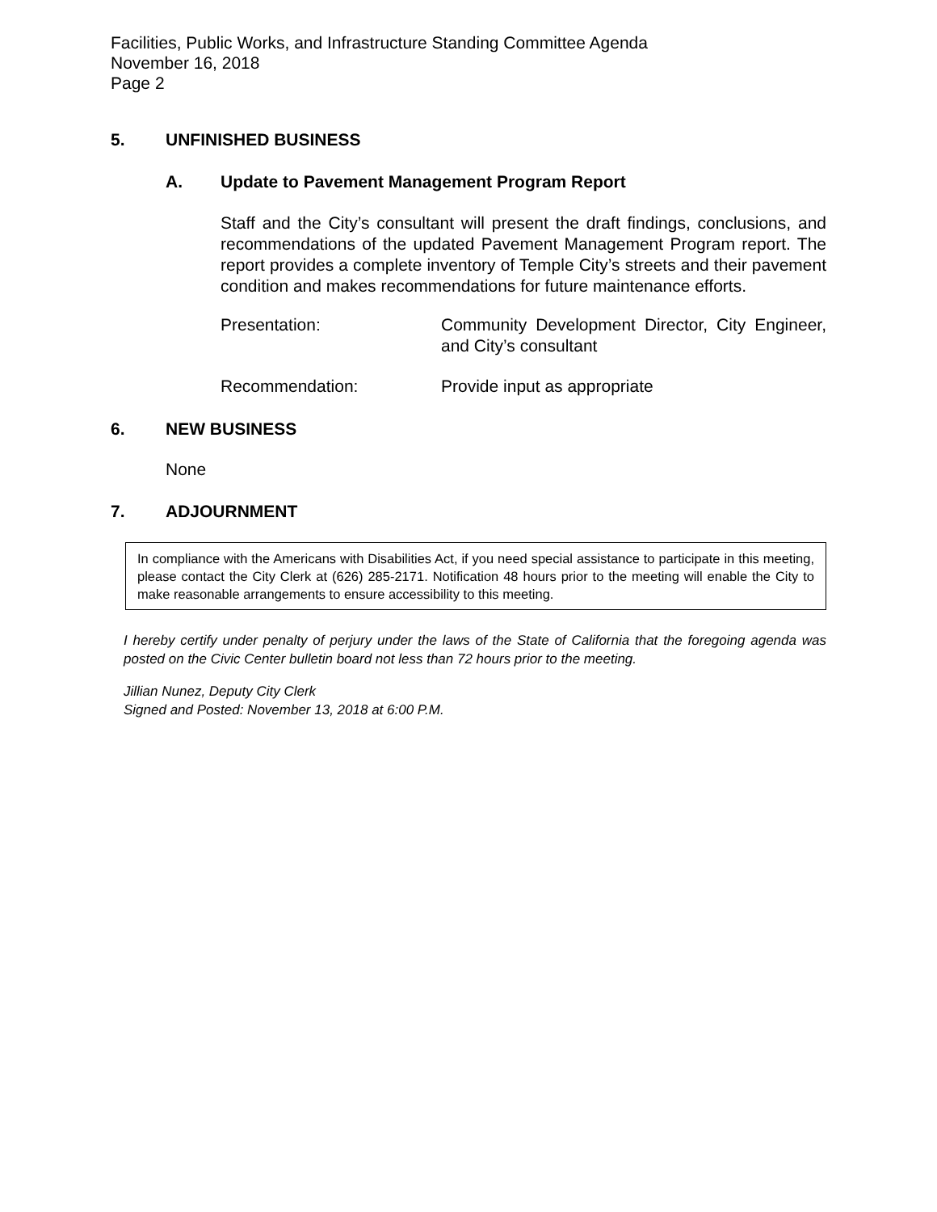Facilities, Public Works, and Infrastructure Standing Committee Agenda
November 16, 2018
Page 2
5. UNFINISHED BUSINESS
A. Update to Pavement Management Program Report
Staff and the City’s consultant will present the draft findings, conclusions, and recommendations of the updated Pavement Management Program report. The report provides a complete inventory of Temple City’s streets and their pavement condition and makes recommendations for future maintenance efforts.
Presentation: Community Development Director, City Engineer, and City’s consultant
Recommendation: Provide input as appropriate
6. NEW BUSINESS
None
7. ADJOURNMENT
In compliance with the Americans with Disabilities Act, if you need special assistance to participate in this meeting, please contact the City Clerk at (626) 285-2171. Notification 48 hours prior to the meeting will enable the City to make reasonable arrangements to ensure accessibility to this meeting.
I hereby certify under penalty of perjury under the laws of the State of California that the foregoing agenda was posted on the Civic Center bulletin board not less than 72 hours prior to the meeting.
Jillian Nunez, Deputy City Clerk
Signed and Posted: November 13, 2018 at 6:00 P.M.